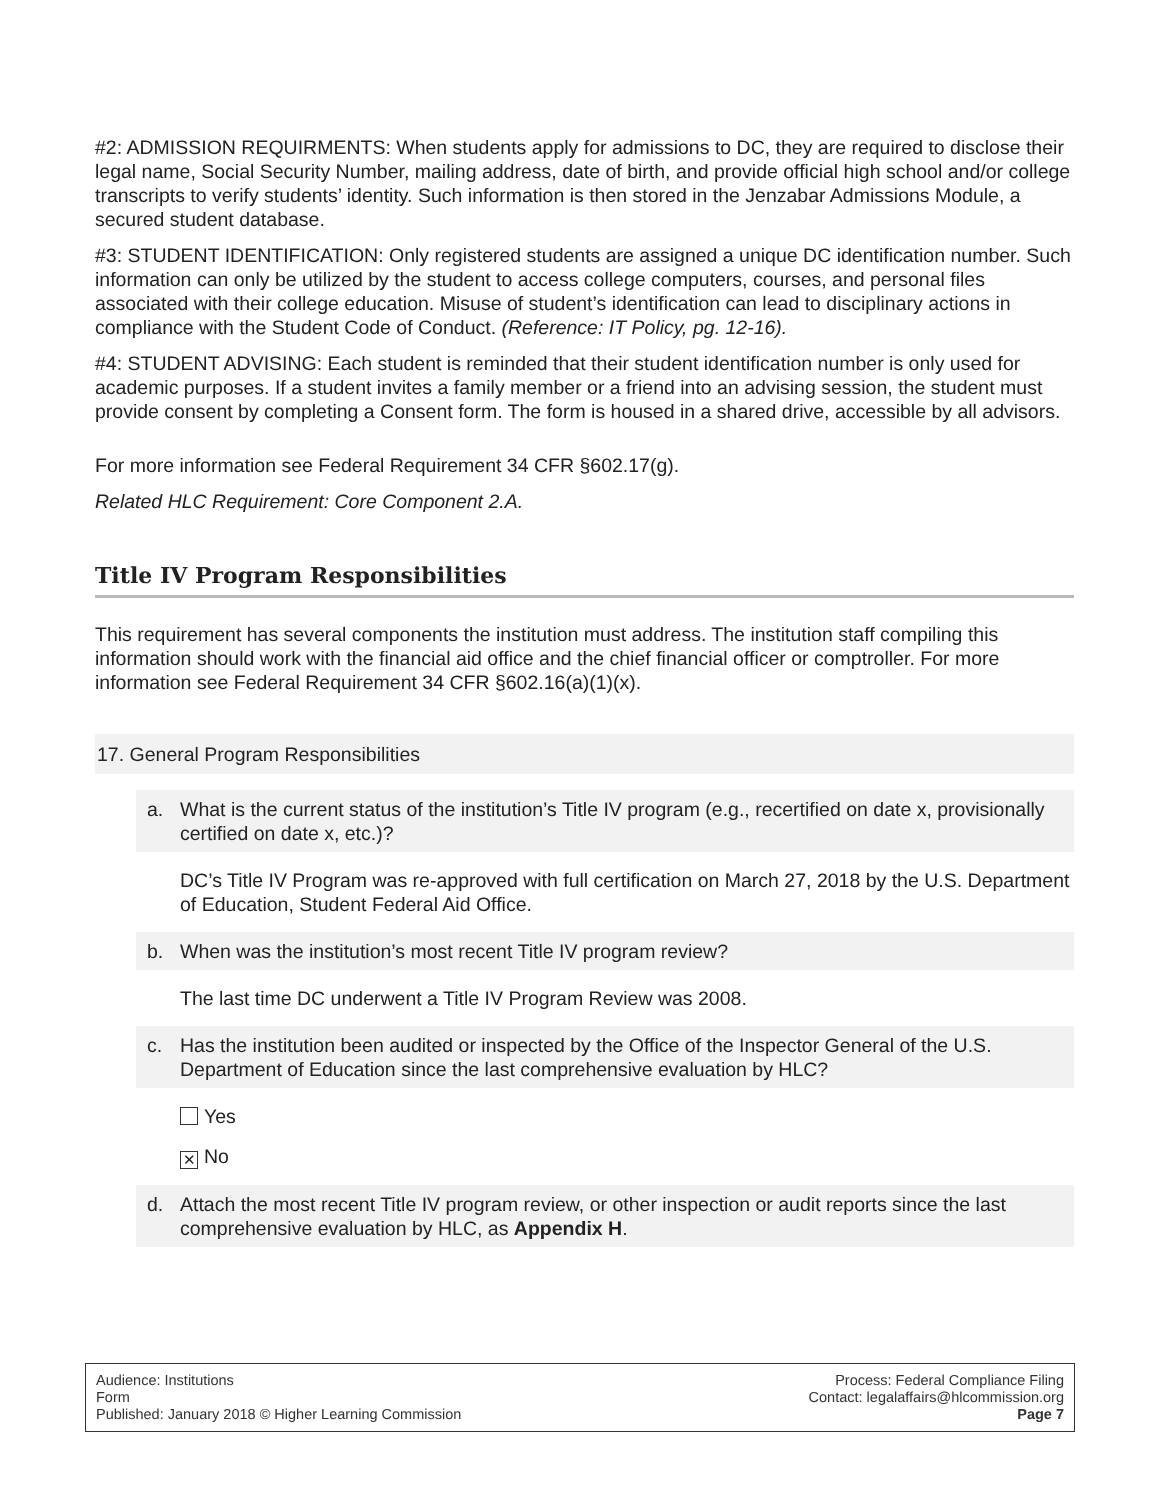#2: ADMISSION REQUIRMENTS: When students apply for admissions to DC, they are required to disclose their legal name, Social Security Number, mailing address, date of birth, and provide official high school and/or college transcripts to verify students’ identity. Such information is then stored in the Jenzabar Admissions Module, a secured student database.
#3: STUDENT IDENTIFICATION: Only registered students are assigned a unique DC identification number. Such information can only be utilized by the student to access college computers, courses, and personal files associated with their college education. Misuse of student’s identification can lead to disciplinary actions in compliance with the Student Code of Conduct. (Reference: IT Policy, pg. 12-16).
#4: STUDENT ADVISING: Each student is reminded that their student identification number is only used for academic purposes. If a student invites a family member or a friend into an advising session, the student must provide consent by completing a Consent form. The form is housed in a shared drive, accessible by all advisors.
For more information see Federal Requirement 34 CFR §602.17(g).
Related HLC Requirement: Core Component 2.A.
Title IV Program Responsibilities
This requirement has several components the institution must address. The institution staff compiling this information should work with the financial aid office and the chief financial officer or comptroller. For more information see Federal Requirement 34 CFR §602.16(a)(1)(x).
17. General Program Responsibilities
a. What is the current status of the institution’s Title IV program (e.g., recertified on date x, provisionally certified on date x, etc.)?
DC’s Title IV Program was re-approved with full certification on March 27, 2018 by the U.S. Department of Education, Student Federal Aid Office.
b. When was the institution’s most recent Title IV program review?
The last time DC underwent a Title IV Program Review was 2008.
c. Has the institution been audited or inspected by the Office of the Inspector General of the U.S. Department of Education since the last comprehensive evaluation by HLC?
Yes
✕ No
d. Attach the most recent Title IV program review, or other inspection or audit reports since the last comprehensive evaluation by HLC, as Appendix H.
Audience: Institutions
Form
Published: January 2018 © Higher Learning Commission
Process: Federal Compliance Filing
Contact: legalaffairs@hlcommission.org
Page 7